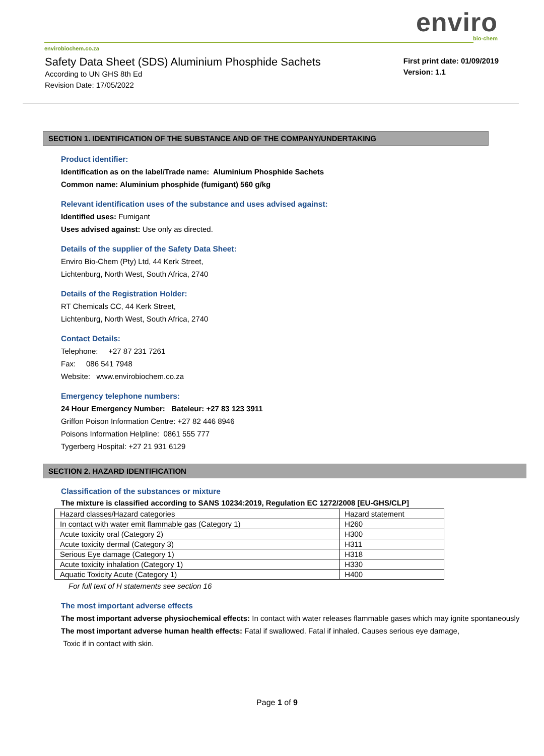enviro
bio-chem
envirobiochem.co.za
Safety Data Sheet (SDS) Aluminium Phosphide Sachets
According to UN GHS 8th Ed
Revision Date: 17/05/2022
First print date: 01/09/2019
Version: 1.1
SECTION 1. IDENTIFICATION OF THE SUBSTANCE AND OF THE COMPANY/UNDERTAKING
Product identifier:
Identification as on the label/Trade name: Aluminium Phosphide Sachets
Common name: Aluminium phosphide (fumigant) 560 g/kg
Relevant identification uses of the substance and uses advised against:
Identified uses: Fumigant
Uses advised against: Use only as directed.
Details of the supplier of the Safety Data Sheet:
Enviro Bio-Chem (Pty) Ltd, 44 Kerk Street,
Lichtenburg, North West, South Africa, 2740
Details of the Registration Holder:
RT Chemicals CC, 44 Kerk Street,
Lichtenburg, North West, South Africa, 2740
Contact Details:
Telephone: +27 87 231 7261
Fax: 086 541 7948
Website: www.envirobiochem.co.za
Emergency telephone numbers:
24 Hour Emergency Number: Bateleur: +27 83 123 3911
Griffon Poison Information Centre: +27 82 446 8946
Poisons Information Helpline: 0861 555 777
Tygerberg Hospital: +27 21 931 6129
SECTION 2. HAZARD IDENTIFICATION
Classification of the substances or mixture
The mixture is classified according to SANS 10234:2019, Regulation EC 1272/2008 [EU-GHS/CLP]
| Hazard classes/Hazard categories | Hazard statement |
| In contact with water emit flammable gas (Category 1) | H260 |
| Acute toxicity oral (Category 2) | H300 |
| Acute toxicity dermal (Category 3) | H311 |
| Serious Eye damage (Category 1) | H318 |
| Acute toxicity inhalation (Category 1) | H330 |
| Aquatic Toxicity Acute (Category 1) | H400 |
For full text of H statements see section 16
The most important adverse effects
The most important adverse physiochemical effects: In contact with water releases flammable gases which may ignite spontaneously
The most important adverse human health effects: Fatal if swallowed. Fatal if inhaled. Causes serious eye damage,
Toxic if in contact with skin.
Page 1 of 9